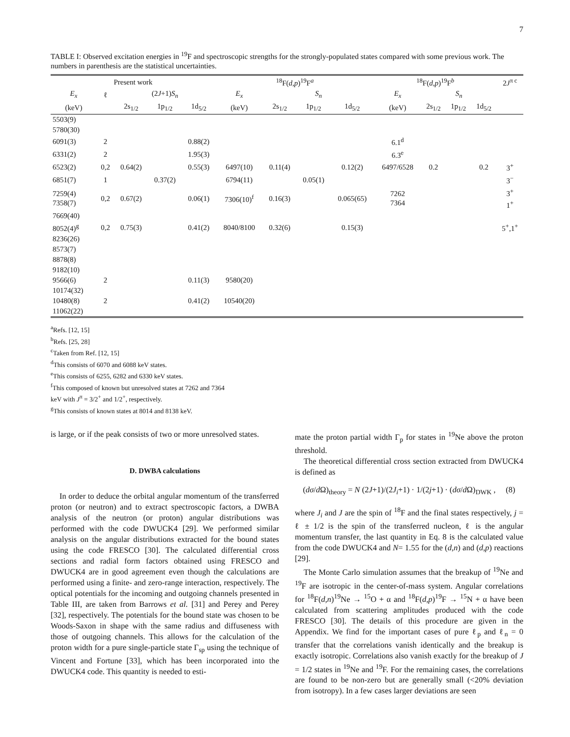7
TABLE I: Observed excitation energies in <sup>19</sup>F and spectroscopic strengths for the strongly-populated states compared with some previous work. The numbers in parenthesis are the statistical uncertainties.
| Present work | | | | | <sup>18</sup>F( d,p )<sup>19</sup>F<sup>a</sup> | | | | <sup>18</sup>F( d,p )<sup>19</sup>F<sup>b</sup> | | | | 2 J<sup>π c</sup> |
| --- | --- | --- | --- | --- | --- | --- | --- | --- | --- | --- | --- | --- | --- |
| E<sub>x</sub> | ℓ | (2 J +1) S<sub>n</sub> | | | E<sub>x</sub> | S<sub>n</sub> | | | E<sub>x</sub> | S<sub>n</sub> | | | |
| (keV) | | 2s<sub>1/2</sub> | 1p<sub>1/2</sub> | 1d<sub>5/2</sub> | (keV) | 2s<sub>1/2</sub> | 1p<sub>1/2</sub> | 1d<sub>5/2</sub> | (keV) | 2s<sub>1/2</sub> | 1p<sub>1/2</sub> | 1d<sub>5/2</sub> | |
| 5503(9) | | | | | | | | | | | | | |
| 5780(30) | | | | | | | | | | | | | |
| 6091(3) | 2 | | | 0.88(2) | | | | | 6.1<sup>d</sup> | | | | |
| 6331(2) | 2 | | | 1.95(3) | | | | | 6.3<sup>e</sup> | | | | |
| 6523(2) | 0,2 | 0.64(2) | | 0.55(3) | 6497(10) | 0.11(4) | | 0.12(2) | 6497/6528 | 0.2 | | 0.2 | 3<sup>+</sup> |
| 6851(7) | 1 | | 0.37(2) | | 6794(11) | | 0.05(1) | | | | | | 3<sup>−</sup> |
| 7259(4) 7358(7) | 0,2 | 0.67(2) | | 0.06(1) | 7306(10)<sup>f</sup> | 0.16(3) | | 0.065(65) | 7262 7364 | | | | 3<sup>+</sup> 1<sup>+</sup> |
| 7669(40) | | | | | | | | | | | | | |
| 8052(4)<sup>g</sup> | 0,2 | 0.75(3) | | 0.41(2) | 8040/8100 | 0.32(6) | | 0.15(3) | | | | | 5<sup>+</sup>,1<sup>+</sup> |
| 8236(26) | | | | | | | | | | | | | |
| 8573(7) | | | | | | | | | | | | | |
| 8878(8) | | | | | | | | | | | | | |
| 9182(10) | | | | | | | | | | | | | |
| 9566(6) | 2 | | | 0.11(3) | 9580(20) | | | | | | | | |
| 10174(32) | | | | | | | | | | | | | |
| 10480(8) | 2 | | | 0.41(2) | 10540(20) | | | | | | | | |
| 11062(22) | | | | | | | | | | | | | |
<sup>a</sup> Refs. [12, 15]
<sup>b</sup> Refs. [25, 28]
<sup>c</sup> Taken from Ref. [12, 15]
<sup>d</sup> This consists of 6070 and 6088 keV states.
<sup>e</sup> This consists of 6255, 6282 and 6330 keV states.
<sup>f</sup> This composed of known but unresolved states at 7262 and 7364
keV with J<sup>π</sup> = 3/2<sup>+</sup> and 1/2<sup>+</sup>, respectively.
<sup>g</sup> This consists of known states at 8014 and 8138 keV.
is large, or if the peak consists of two or more unresolved states.
D. DWBA calculations
In order to deduce the orbital angular momentum of the transferred proton (or neutron) and to extract spectroscopic factors, a DWBA analysis of the neutron (or proton) angular distributions was performed with the code DWUCK4 [29]. We performed similar analysis on the angular distributions extracted for the bound states using the code FRESCO [30]. The calculated differential cross sections and radial form factors obtained using FRESCO and DWUCK4 are in good agreement even though the calculations are performed using a finite- and zero-range interaction, respectively. The optical potentials for the incoming and outgoing channels presented in Table III, are taken from Barrows et al. [31] and Perey and Perey [32], respectively. The potentials for the bound state was chosen to be Woods-Saxon in shape with the same radius and diffuseness with those of outgoing channels. This allows for the calculation of the proton width for a pure single-particle state Γ<sub>sp</sub> using the technique of Vincent and Fortune [33], which has been incorporated into the DWUCK4 code. This quantity is needed to esti-
mate the proton partial width Γ<sub>p</sub> for states in <sup>19</sup>Ne above the proton threshold.
The theoretical differential cross section extracted from DWUCK4 is defined as
(dσ/d Ω)<sub>theory</sub> = N (2J+1)/(2J<sub>i</sub>+1) · 1/(2j+1) · (dσ/d Ω)<sub>DWK</sub> , (8)
where J<sub>i</sub> and J are the spin of <sup>18</sup>F and the final states respectively, j = ℓ ± 1/2 is the spin of the transferred nucleon, ℓ is the angular momentum transfer, the last quantity in Eq. 8 is the calculated value from the code DWUCK4 and N= 1.55 for the (d,n) and (d,p) reactions [29].
The Monte Carlo simulation assumes that the breakup of <sup>19</sup>Ne and <sup>19</sup>F are isotropic in the center-of-mass system. Angular correlations for <sup>18</sup>F(d,n)<sup>19</sup>Ne → <sup>15</sup>O + α and <sup>18</sup>F(d,p)<sup>19</sup>F → <sup>15</sup>N + α have been calculated from scattering amplitudes produced with the code FRESCO [30]. The details of this procedure are given in the Appendix. We find for the important cases of pure ℓ<sub>p</sub> and ℓ<sub>n</sub> = 0 transfer that the correlations vanish identically and the breakup is exactly isotropic. Correlations also vanish exactly for the breakup of J = 1/2 states in <sup>19</sup>Ne and <sup>19</sup>F. For the remaining cases, the correlations are found to be non-zero but are generally small (<20% deviation from isotropy). In a few cases larger deviations are seen